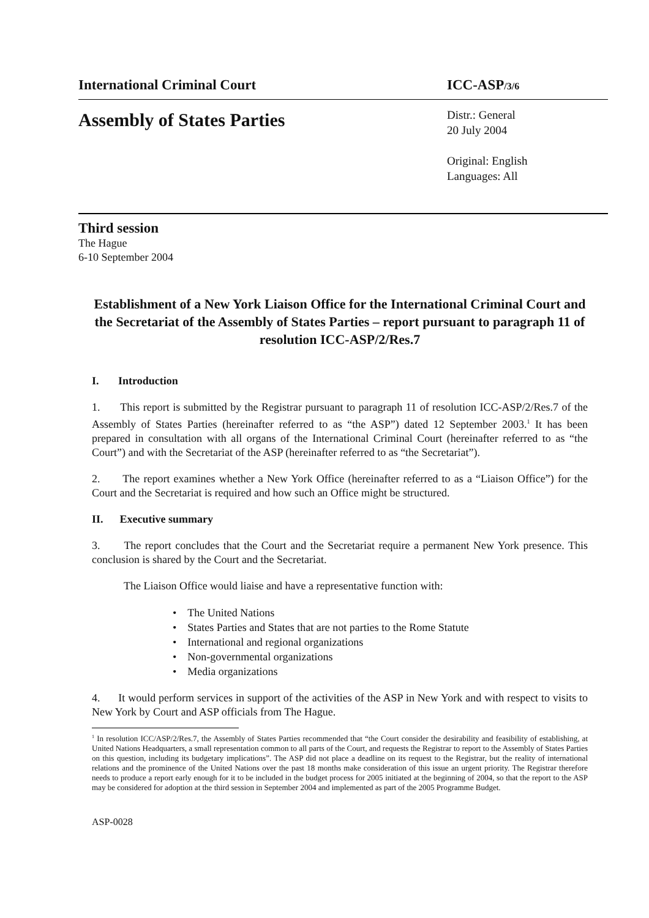International Criminal Court ICC-ASP/3/6
Assembly of States Parties
Distr.: General
20 July 2004
Original: English
Languages: All
Third session
The Hague
6-10 September 2004
Establishment of a New York Liaison Office for the International Criminal Court and the Secretariat of the Assembly of States Parties – report pursuant to paragraph 11 of resolution ICC-ASP/2/Res.7
I. Introduction
1. This report is submitted by the Registrar pursuant to paragraph 11 of resolution ICC-ASP/2/Res.7 of the Assembly of States Parties (hereinafter referred to as “the ASP”) dated 12 September 2003.<sup>1</sup> It has been prepared in consultation with all organs of the International Criminal Court (hereinafter referred to as “the Court”) and with the Secretariat of the ASP (hereinafter referred to as “the Secretariat”).
2. The report examines whether a New York Office (hereinafter referred to as a “Liaison Office”) for the Court and the Secretariat is required and how such an Office might be structured.
II. Executive summary
3. The report concludes that the Court and the Secretariat require a permanent New York presence. This conclusion is shared by the Court and the Secretariat.
The Liaison Office would liaise and have a representative function with:
• The United Nations
• States Parties and States that are not parties to the Rome Statute
• International and regional organizations
• Non-governmental organizations
• Media organizations
4. It would perform services in support of the activities of the ASP in New York and with respect to visits to New York by Court and ASP officials from The Hague.
<sup>1</sup> In resolution ICC/ASP/2/Res.7, the Assembly of States Parties recommended that “the Court consider the desirability and feasibility of establishing, at United Nations Headquarters, a small representation common to all parts of the Court, and requests the Registrar to report to the Assembly of States Parties on this question, including its budgetary implications”. The ASP did not place a deadline on its request to the Registrar, but the reality of international relations and the prominence of the United Nations over the past 18 months make consideration of this issue an urgent priority. The Registrar therefore needs to produce a report early enough for it to be included in the budget process for 2005 initiated at the beginning of 2004, so that the report to the ASP may be considered for adoption at the third session in September 2004 and implemented as part of the 2005 Programme Budget.
ASP-0028